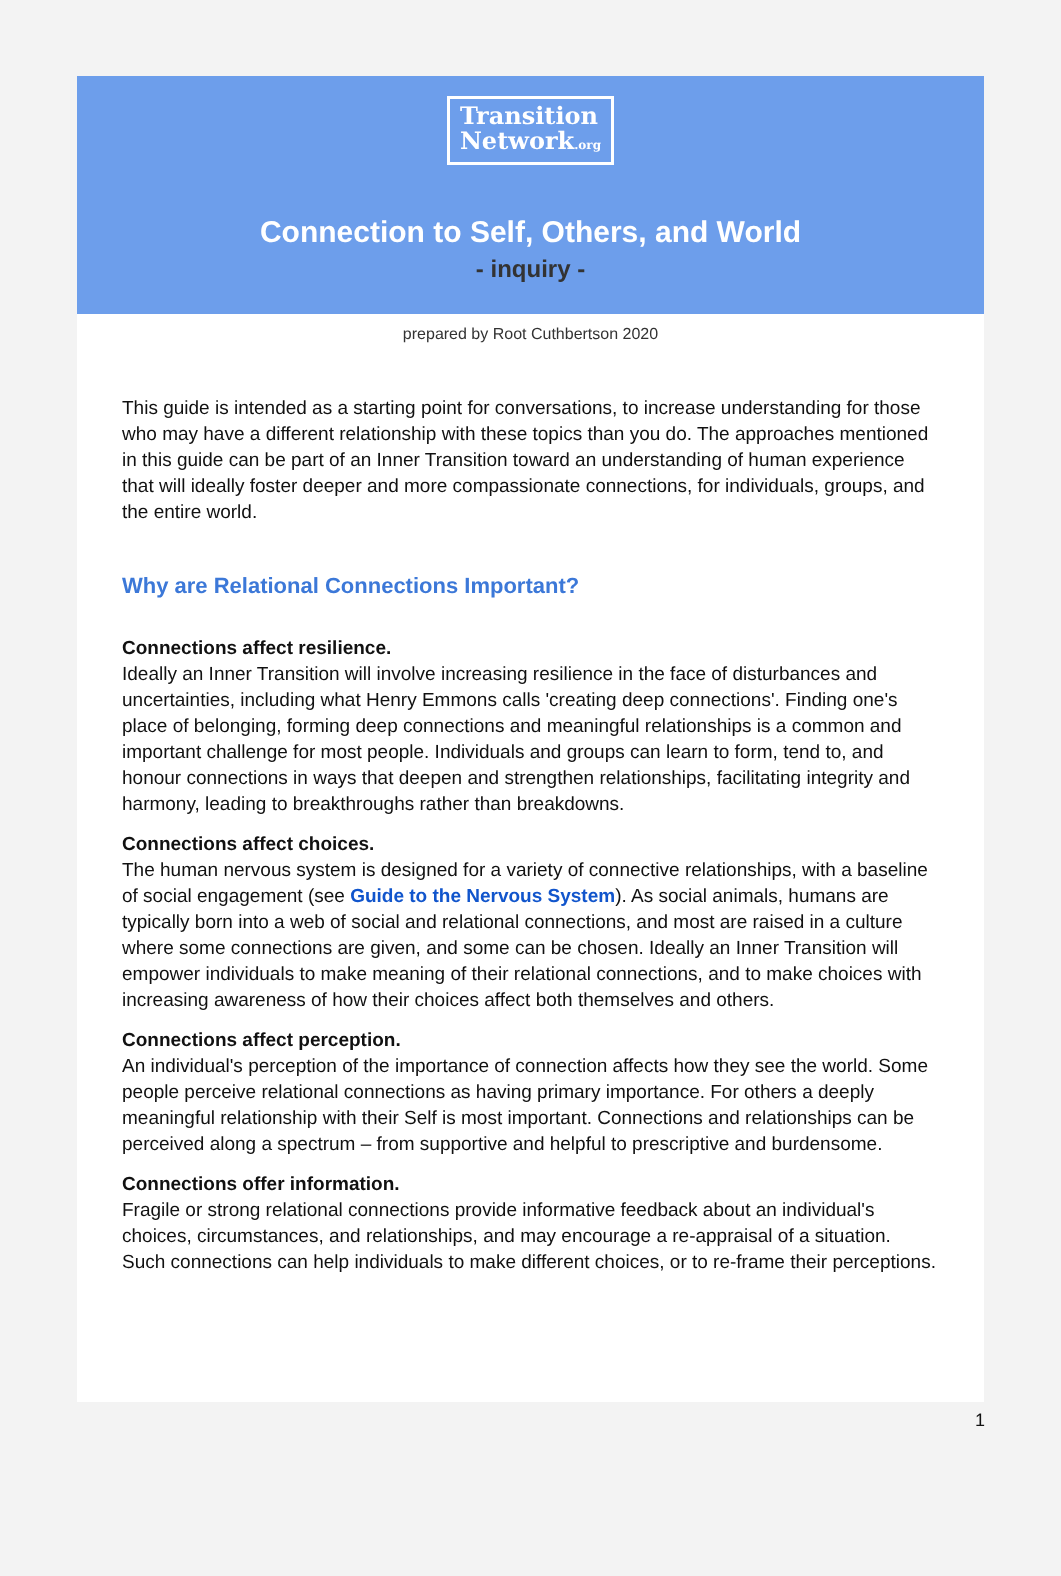Transition
Network.org
Connection to Self, Others, and World
- inquiry -
prepared by Root Cuthbertson 2020
This guide is intended as a starting point for conversations, to increase understanding for those who may have a different relationship with these topics than you do. The approaches mentioned in this guide can be part of an Inner Transition toward an understanding of human experience that will ideally foster deeper and more compassionate connections, for individuals, groups, and the entire world.
Why are Relational Connections Important?
Connections affect resilience.
Ideally an Inner Transition will involve increasing resilience in the face of disturbances and uncertainties, including what Henry Emmons calls 'creating deep connections'. Finding one's place of belonging, forming deep connections and meaningful relationships is a common and important challenge for most people. Individuals and groups can learn to form, tend to, and honour connections in ways that deepen and strengthen relationships, facilitating integrity and harmony, leading to breakthroughs rather than breakdowns.
Connections affect choices.
The human nervous system is designed for a variety of connective relationships, with a baseline of social engagement (see Guide to the Nervous System). As social animals, humans are typically born into a web of social and relational connections, and most are raised in a culture where some connections are given, and some can be chosen. Ideally an Inner Transition will empower individuals to make meaning of their relational connections, and to make choices with increasing awareness of how their choices affect both themselves and others.
Connections affect perception.
An individual's perception of the importance of connection affects how they see the world. Some people perceive relational connections as having primary importance. For others a deeply meaningful relationship with their Self is most important. Connections and relationships can be perceived along a spectrum – from supportive and helpful to prescriptive and burdensome.
Connections offer information.
Fragile or strong relational connections provide informative feedback about an individual's choices, circumstances, and relationships, and may encourage a re-appraisal of a situation. Such connections can help individuals to make different choices, or to re-frame their perceptions.
1